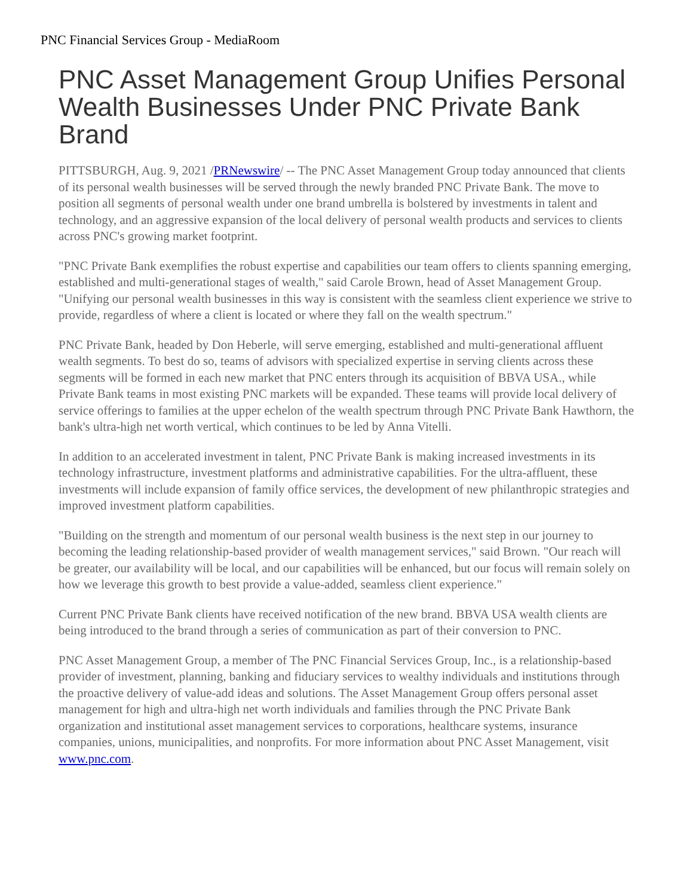PNC Financial Services Group - MediaRoom
PNC Asset Management Group Unifies Personal Wealth Businesses Under PNC Private Bank Brand
PITTSBURGH, Aug. 9, 2021 /PRNewswire/ -- The PNC Asset Management Group today announced that clients of its personal wealth businesses will be served through the newly branded PNC Private Bank. The move to position all segments of personal wealth under one brand umbrella is bolstered by investments in talent and technology, and an aggressive expansion of the local delivery of personal wealth products and services to clients across PNC's growing market footprint.
"PNC Private Bank exemplifies the robust expertise and capabilities our team offers to clients spanning emerging, established and multi-generational stages of wealth," said Carole Brown, head of Asset Management Group. "Unifying our personal wealth businesses in this way is consistent with the seamless client experience we strive to provide, regardless of where a client is located or where they fall on the wealth spectrum."
PNC Private Bank, headed by Don Heberle, will serve emerging, established and multi-generational affluent wealth segments. To best do so, teams of advisors with specialized expertise in serving clients across these segments will be formed in each new market that PNC enters through its acquisition of BBVA USA., while Private Bank teams in most existing PNC markets will be expanded. These teams will provide local delivery of service offerings to families at the upper echelon of the wealth spectrum through PNC Private Bank Hawthorn, the bank's ultra-high net worth vertical, which continues to be led by Anna Vitelli.
In addition to an accelerated investment in talent, PNC Private Bank is making increased investments in its technology infrastructure, investment platforms and administrative capabilities. For the ultra-affluent, these investments will include expansion of family office services, the development of new philanthropic strategies and improved investment platform capabilities.
"Building on the strength and momentum of our personal wealth business is the next step in our journey to becoming the leading relationship-based provider of wealth management services," said Brown. "Our reach will be greater, our availability will be local, and our capabilities will be enhanced, but our focus will remain solely on how we leverage this growth to best provide a value-added, seamless client experience."
Current PNC Private Bank clients have received notification of the new brand. BBVA USA wealth clients are being introduced to the brand through a series of communication as part of their conversion to PNC.
PNC Asset Management Group, a member of The PNC Financial Services Group, Inc., is a relationship-based provider of investment, planning, banking and fiduciary services to wealthy individuals and institutions through the proactive delivery of value-add ideas and solutions. The Asset Management Group offers personal asset management for high and ultra-high net worth individuals and families through the PNC Private Bank organization and institutional asset management services to corporations, healthcare systems, insurance companies, unions, municipalities, and nonprofits. For more information about PNC Asset Management, visit www.pnc.com.